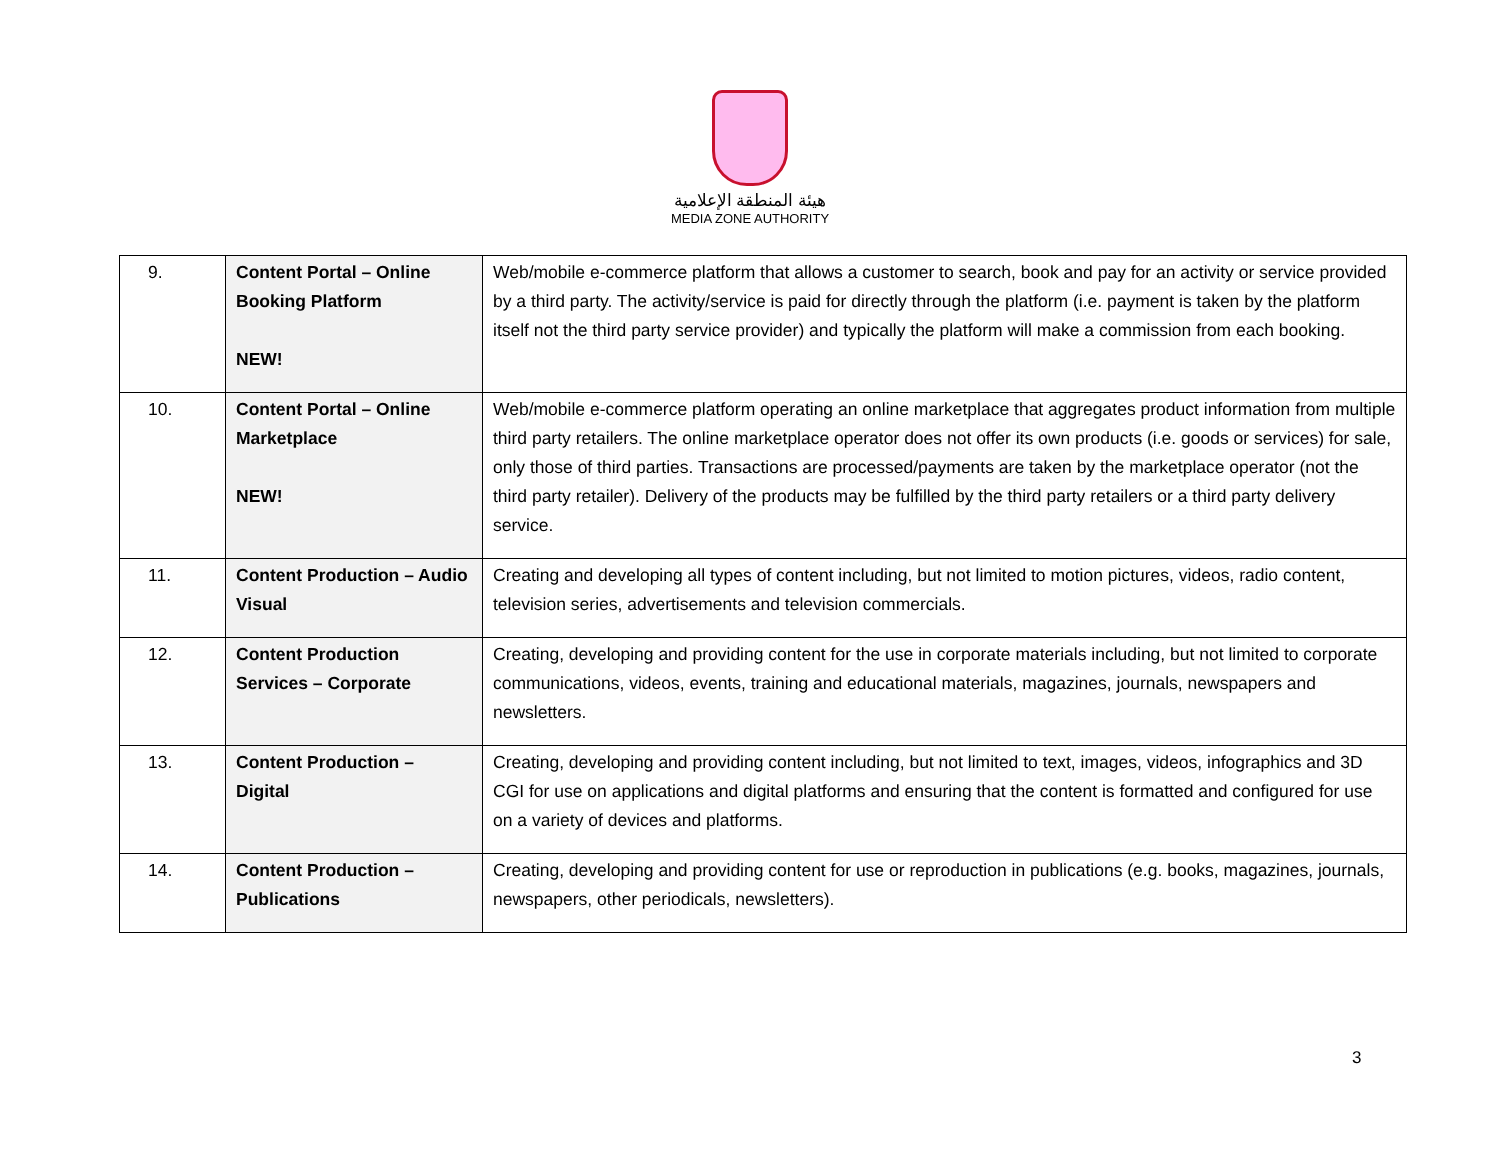هيئة المنطقة الإعلامية
MEDIA ZONE AUTHORITY
| 9. | Content Portal – Online Booking Platform NEW! | Web/mobile e-commerce platform that allows a customer to search, book and pay for an activity or service provided by a third party. The activity/service is paid for directly through the platform (i.e. payment is taken by the platform itself not the third party service provider) and typically the platform will make a commission from each booking. |
| 10. | Content Portal – Online Marketplace NEW! | Web/mobile e-commerce platform operating an online marketplace that aggregates product information from multiple third party retailers. The online marketplace operator does not offer its own products (i.e. goods or services) for sale, only those of third parties. Transactions are processed/payments are taken by the marketplace operator (not the third party retailer). Delivery of the products may be fulfilled by the third party retailers or a third party delivery service. |
| 11. | Content Production – Audio Visual | Creating and developing all types of content including, but not limited to motion pictures, videos, radio content, television series, advertisements and television commercials. |
| 12. | Content Production Services – Corporate | Creating, developing and providing content for the use in corporate materials including, but not limited to corporate communications, videos, events, training and educational materials, magazines, journals, newspapers and newsletters. |
| 13. | Content Production – Digital | Creating, developing and providing content including, but not limited to text, images, videos, infographics and 3D CGI for use on applications and digital platforms and ensuring that the content is formatted and configured for use on a variety of devices and platforms. |
| 14. | Content Production – Publications | Creating, developing and providing content for use or reproduction in publications (e.g. books, magazines, journals, newspapers, other periodicals, newsletters). |
3